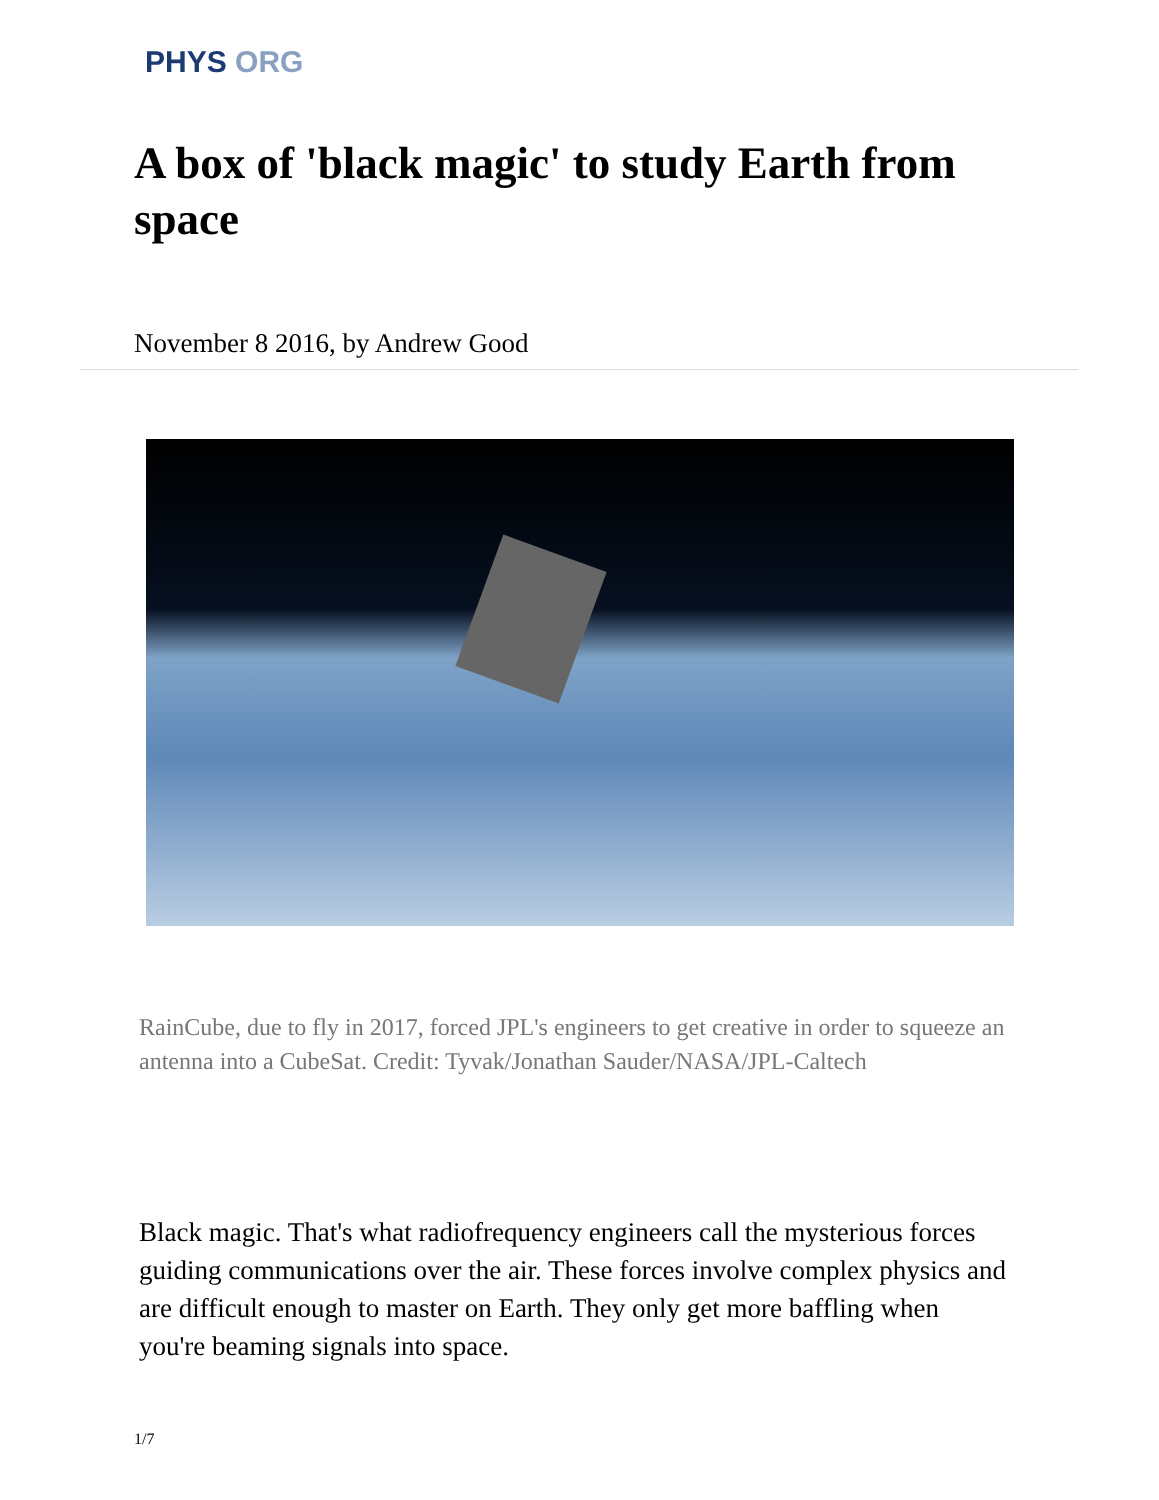PHYS ORG
A box of 'black magic' to study Earth from space
November 8 2016, by Andrew Good
RainCube, due to fly in 2017, forced JPL's engineers to get creative in order to squeeze an antenna into a CubeSat. Credit: Tyvak/Jonathan Sauder/NASA/JPL-Caltech
Black magic. That's what radiofrequency engineers call the mysterious forces guiding communications over the air. These forces involve complex physics and are difficult enough to master on Earth. They only get more baffling when you're beaming signals into space.
1/7